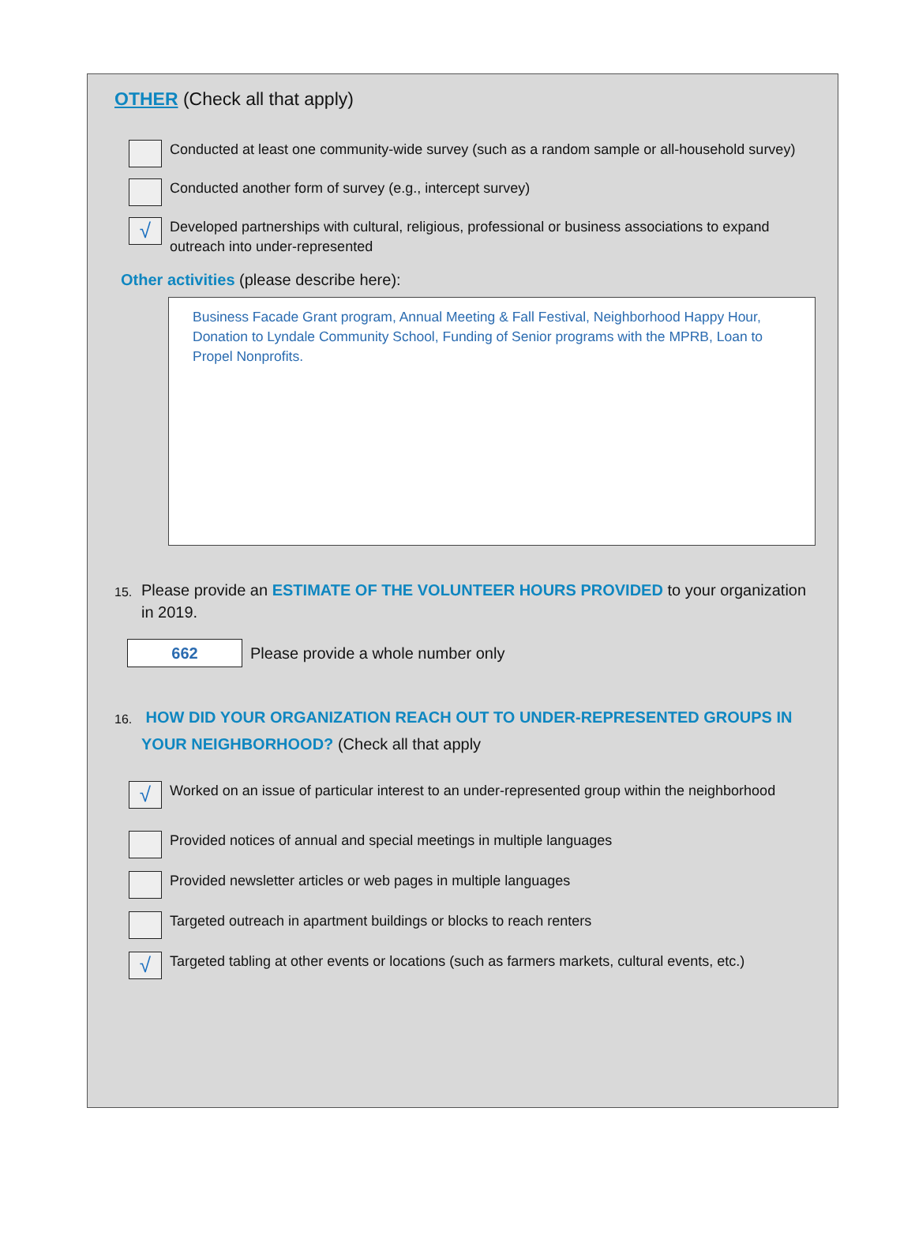OTHER (Check all that apply)
Conducted at least one community-wide survey (such as a random sample or all-household survey)
Conducted another form of survey (e.g., intercept survey)
√
Developed partnerships with cultural, religious, professional or business associations to expand outreach into under-represented
Other activities (please describe here):
Business Facade Grant program, Annual Meeting & Fall Festival, Neighborhood Happy Hour, Donation to Lyndale Community School, Funding of Senior programs with the MPRB, Loan to Propel Nonprofits.
15. Please provide an ESTIMATE OF THE VOLUNTEER HOURS PROVIDED to your organization in 2019.
662
Please provide a whole number only
16. HOW DID YOUR ORGANIZATION REACH OUT TO UNDER-REPRESENTED GROUPS IN YOUR NEIGHBORHOOD? (Check all that apply
√
Worked on an issue of particular interest to an under-represented group within the neighborhood
Provided notices of annual and special meetings in multiple languages
Provided newsletter articles or web pages in multiple languages
Targeted outreach in apartment buildings or blocks to reach renters
√
Targeted tabling at other events or locations (such as farmers markets, cultural events, etc.)